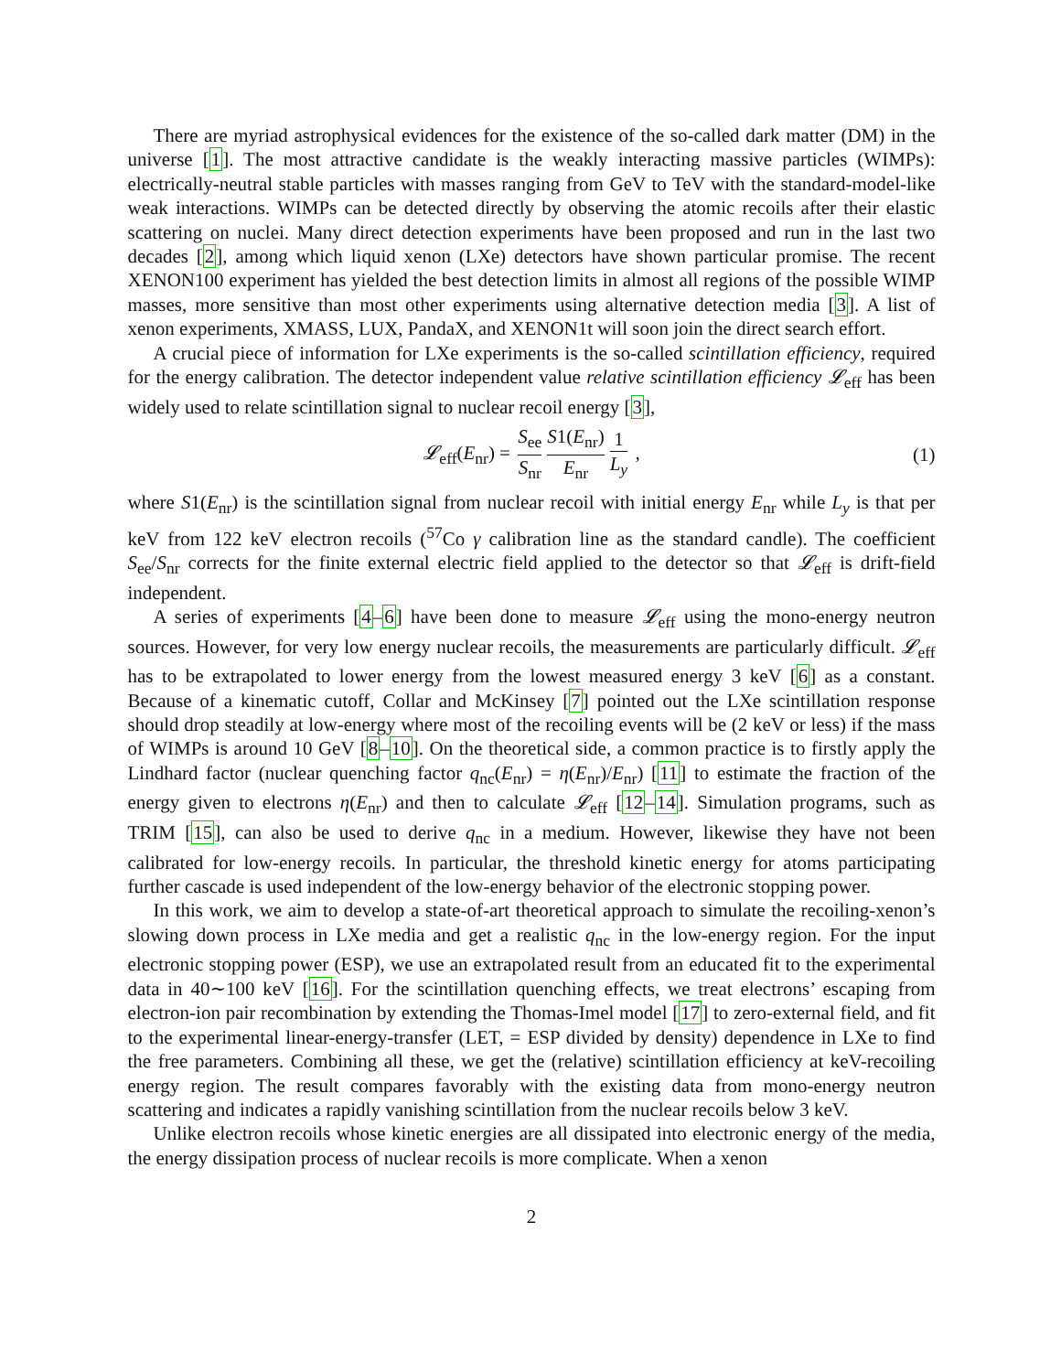There are myriad astrophysical evidences for the existence of the so-called dark matter (DM) in the universe [1]. The most attractive candidate is the weakly interacting massive particles (WIMPs): electrically-neutral stable particles with masses ranging from GeV to TeV with the standard-model-like weak interactions. WIMPs can be detected directly by observing the atomic recoils after their elastic scattering on nuclei. Many direct detection experiments have been proposed and run in the last two decades [2], among which liquid xenon (LXe) detectors have shown particular promise. The recent XENON100 experiment has yielded the best detection limits in almost all regions of the possible WIMP masses, more sensitive than most other experiments using alternative detection media [3]. A list of xenon experiments, XMASS, LUX, PandaX, and XENON1t will soon join the direct search effort.
A crucial piece of information for LXe experiments is the so-called scintillation efficiency, required for the energy calibration. The detector independent value relative scintillation efficiency 𝓛<sub>eff</sub> has been widely used to relate scintillation signal to nuclear recoil energy [3],
𝓛<sub>eff</sub>(E<sub>nr</sub>) = S<sub>ee</sub> S<sub>nr</sub> S1(E<sub>nr</sub>) E<sub>nr</sub> 1 L<sub>y</sub> , (1)
where S1(E<sub>nr</sub>) is the scintillation signal from nuclear recoil with initial energy E<sub>nr</sub> while L<sub>y</sub> is that per keV from 122 keV electron recoils (<sup>57</sup>Co γ calibration line as the standard candle). The coefficient S<sub>ee</sub>/S<sub>nr</sub> corrects for the finite external electric field applied to the detector so that 𝓛<sub>eff</sub> is drift-field independent.
A series of experiments [4–6] have been done to measure 𝓛<sub>eff</sub> using the mono-energy neutron sources. However, for very low energy nuclear recoils, the measurements are particularly difficult. 𝓛<sub>eff</sub> has to be extrapolated to lower energy from the lowest measured energy 3 keV [6] as a constant. Because of a kinematic cutoff, Collar and McKinsey [7] pointed out the LXe scintillation response should drop steadily at low-energy where most of the recoiling events will be (2 keV or less) if the mass of WIMPs is around 10 GeV [8–10]. On the theoretical side, a common practice is to firstly apply the Lindhard factor (nuclear quenching factor q<sub>nc</sub>(E<sub>nr</sub>) = η(E<sub>nr</sub>)/E<sub>nr</sub>) [11] to estimate the fraction of the energy given to electrons η(E<sub>nr</sub>) and then to calculate 𝓛<sub>eff</sub> [12–14]. Simulation programs, such as TRIM [15], can also be used to derive q<sub>nc</sub> in a medium. However, likewise they have not been calibrated for low-energy recoils. In particular, the threshold kinetic energy for atoms participating further cascade is used independent of the low-energy behavior of the electronic stopping power.
In this work, we aim to develop a state-of-art theoretical approach to simulate the recoiling-xenon’s slowing down process in LXe media and get a realistic q<sub>nc</sub> in the low-energy region. For the input electronic stopping power (ESP), we use an extrapolated result from an educated fit to the experimental data in 40∼100 keV [16]. For the scintillation quenching effects, we treat electrons’ escaping from electron-ion pair recombination by extending the Thomas-Imel model [17] to zero-external field, and fit to the experimental linear-energy-transfer (LET, = ESP divided by density) dependence in LXe to find the free parameters. Combining all these, we get the (relative) scintillation efficiency at keV-recoiling energy region. The result compares favorably with the existing data from mono-energy neutron scattering and indicates a rapidly vanishing scintillation from the nuclear recoils below 3 keV.
Unlike electron recoils whose kinetic energies are all dissipated into electronic energy of the media, the energy dissipation process of nuclear recoils is more complicate. When a xenon
2